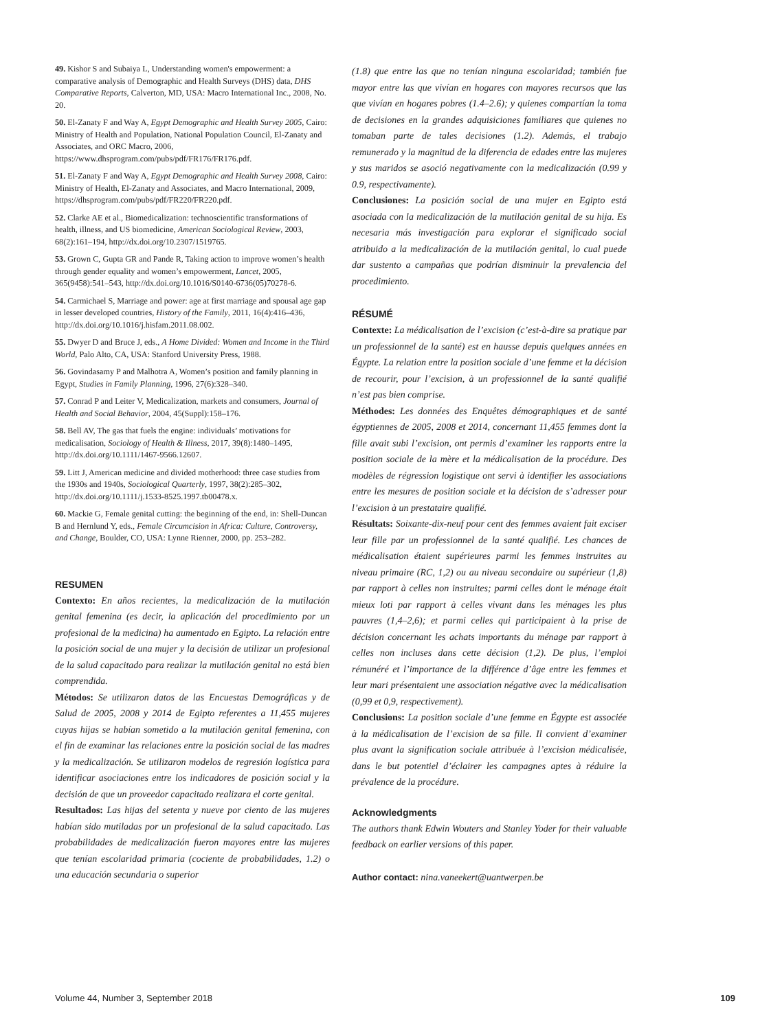49. Kishor S and Subaiya L, Understanding women's empowerment: a comparative analysis of Demographic and Health Surveys (DHS) data, DHS Comparative Reports, Calverton, MD, USA: Macro International Inc., 2008, No. 20.
50. El-Zanaty F and Way A, Egypt Demographic and Health Survey 2005, Cairo: Ministry of Health and Population, National Population Council, El-Zanaty and Associates, and ORC Macro, 2006, https://www.dhsprogram.com/pubs/pdf/FR176/FR176.pdf.
51. El-Zanaty F and Way A, Egypt Demographic and Health Survey 2008, Cairo: Ministry of Health, El-Zanaty and Associates, and Macro International, 2009, https://dhsprogram.com/pubs/pdf/FR220/FR220.pdf.
52. Clarke AE et al., Biomedicalization: technoscientific transformations of health, illness, and US biomedicine, American Sociological Review, 2003, 68(2):161–194, http://dx.doi.org/10.2307/1519765.
53. Grown C, Gupta GR and Pande R, Taking action to improve women’s health through gender equality and women’s empowerment, Lancet, 2005, 365(9458):541–543, http://dx.doi.org/10.1016/S0140-6736(05)70278-6.
54. Carmichael S, Marriage and power: age at first marriage and spousal age gap in lesser developed countries, History of the Family, 2011, 16(4):416–436, http://dx.doi.org/10.1016/j.hisfam.2011.08.002.
55. Dwyer D and Bruce J, eds., A Home Divided: Women and Income in the Third World, Palo Alto, CA, USA: Stanford University Press, 1988.
56. Govindasamy P and Malhotra A, Women’s position and family planning in Egypt, Studies in Family Planning, 1996, 27(6):328–340.
57. Conrad P and Leiter V, Medicalization, markets and consumers, Journal of Health and Social Behavior, 2004, 45(Suppl):158–176.
58. Bell AV, The gas that fuels the engine: individuals’ motivations for medicalisation, Sociology of Health & Illness, 2017, 39(8):1480–1495, http://dx.doi.org/10.1111/1467-9566.12607.
59. Litt J, American medicine and divided motherhood: three case studies from the 1930s and 1940s, Sociological Quarterly, 1997, 38(2):285–302, http://dx.doi.org/10.1111/j.1533-8525.1997.tb00478.x.
60. Mackie G, Female genital cutting: the beginning of the end, in: Shell-Duncan B and Hernlund Y, eds., Female Circumcision in Africa: Culture, Controversy, and Change, Boulder, CO, USA: Lynne Rienner, 2000, pp. 253–282.
RESUMEN
Contexto: En años recientes, la medicalización de la mutilación genital femenina (es decir, la aplicación del procedimiento por un profesional de la medicina) ha aumentado en Egipto. La relación entre la posición social de una mujer y la decisión de utilizar un profesional de la salud capacitado para realizar la mutilación genital no está bien comprendida.
Métodos: Se utilizaron datos de las Encuestas Demográficas y de Salud de 2005, 2008 y 2014 de Egipto referentes a 11,455 mujeres cuyas hijas se habían sometido a la mutilación genital femenina, con el fin de examinar las relaciones entre la posición social de las madres y la medicalización. Se utilizaron modelos de regresión logística para identificar asociaciones entre los indicadores de posición social y la decisión de que un proveedor capacitado realizara el corte genital.
Resultados: Las hijas del setenta y nueve por ciento de las mujeres habían sido mutiladas por un profesional de la salud capacitado. Las probabilidades de medicalización fueron mayores entre las mujeres que tenían escolaridad primaria (cociente de probabilidades, 1.2) o una educación secundaria o superior
(1.8) que entre las que no tenían ninguna escolaridad; también fue mayor entre las que vivían en hogares con mayores recursos que las que vivían en hogares pobres (1.4–2.6); y quienes compartían la toma de decisiones en la grandes adquisiciones familiares que quienes no tomaban parte de tales decisiones (1.2). Además, el trabajo remunerado y la magnitud de la diferencia de edades entre las mujeres y sus maridos se asoció negativamente con la medicalización (0.99 y 0.9, respectivamente).
Conclusiones: La posición social de una mujer en Egipto está asociada con la medicalización de la mutilación genital de su hija. Es necesaria más investigación para explorar el significado social atribuido a la medicalización de la mutilación genital, lo cual puede dar sustento a campañas que podrían disminuir la prevalencia del procedimiento.
RÉSUMÉ
Contexte: La médicalisation de l’excision (c’est-à-dire sa pratique par un professionnel de la santé) est en hausse depuis quelques années en Égypte. La relation entre la position sociale d’une femme et la décision de recourir, pour l’excision, à un professionnel de la santé qualifié n’est pas bien comprise.
Méthodes: Les données des Enquêtes démographiques et de santé égyptiennes de 2005, 2008 et 2014, concernant 11,455 femmes dont la fille avait subi l’excision, ont permis d’examiner les rapports entre la position sociale de la mère et la médicalisation de la procédure. Des modèles de régression logistique ont servi à identifier les associations entre les mesures de position sociale et la décision de s’adresser pour l’excision à un prestataire qualifié.
Résultats: Soixante-dix-neuf pour cent des femmes avaient fait exciser leur fille par un professionnel de la santé qualifié. Les chances de médicalisation étaient supérieures parmi les femmes instruites au niveau primaire (RC, 1,2) ou au niveau secondaire ou supérieur (1,8) par rapport à celles non instruites; parmi celles dont le ménage était mieux loti par rapport à celles vivant dans les ménages les plus pauvres (1,4–2,6); et parmi celles qui participaient à la prise de décision concernant les achats importants du ménage par rapport à celles non incluses dans cette décision (1,2). De plus, l’emploi rémunéré et l’importance de la différence d’âge entre les femmes et leur mari présentaient une association négative avec la médicalisation (0,99 et 0,9, respectivement).
Conclusions: La position sociale d’une femme en Égypte est associée à la médicalisation de l’excision de sa fille. Il convient d’examiner plus avant la signification sociale attribuée à l’excision médicalisée, dans le but potentiel d’éclairer les campagnes aptes à réduire la prévalence de la procédure.
Acknowledgments
The authors thank Edwin Wouters and Stanley Yoder for their valuable feedback on earlier versions of this paper.
Author contact: nina.vaneekert@uantwerpen.be
Volume 44, Number 3, September 2018 109